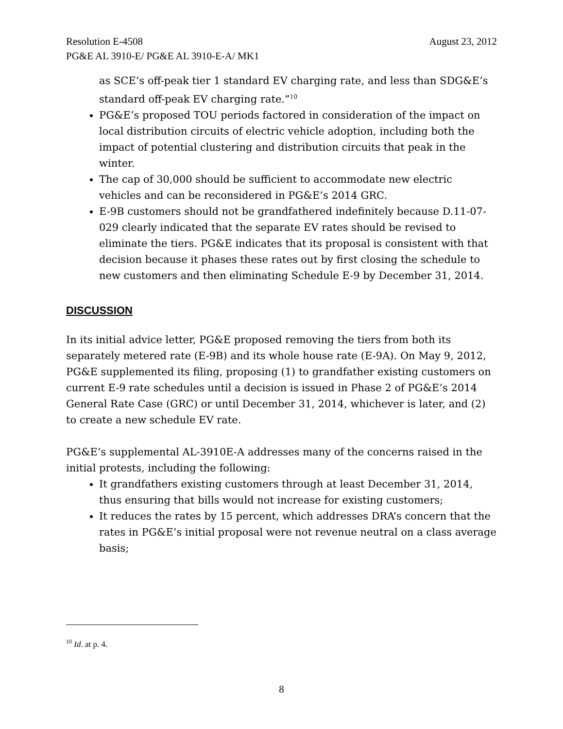Resolution E-4508 August 23, 2012
PG&E AL 3910-E/ PG&E AL 3910-E-A/ MK1
as SCE’s off-peak tier 1 standard EV charging rate, and less than SDG&E’s standard off-peak EV charging rate.”<sup>10</sup>
PG&E’s proposed TOU periods factored in consideration of the impact on local distribution circuits of electric vehicle adoption, including both the impact of potential clustering and distribution circuits that peak in the winter.
The cap of 30,000 should be sufficient to accommodate new electric vehicles and can be reconsidered in PG&E’s 2014 GRC.
E-9B customers should not be grandfathered indefinitely because D.11-07-029 clearly indicated that the separate EV rates should be revised to eliminate the tiers. PG&E indicates that its proposal is consistent with that decision because it phases these rates out by first closing the schedule to new customers and then eliminating Schedule E-9 by December 31, 2014.
DISCUSSION
In its initial advice letter, PG&E proposed removing the tiers from both its separately metered rate (E-9B) and its whole house rate (E-9A). On May 9, 2012, PG&E supplemented its filing, proposing (1) to grandfather existing customers on current E-9 rate schedules until a decision is issued in Phase 2 of PG&E’s 2014 General Rate Case (GRC) or until December 31, 2014, whichever is later, and (2) to create a new schedule EV rate.
PG&E’s supplemental AL-3910E-A addresses many of the concerns raised in the initial protests, including the following:
It grandfathers existing customers through at least December 31, 2014, thus ensuring that bills would not increase for existing customers;
It reduces the rates by 15 percent, which addresses DRA’s concern that the rates in PG&E’s initial proposal were not revenue neutral on a class average basis;
<sup>10</sup> Id. at p. 4.
8